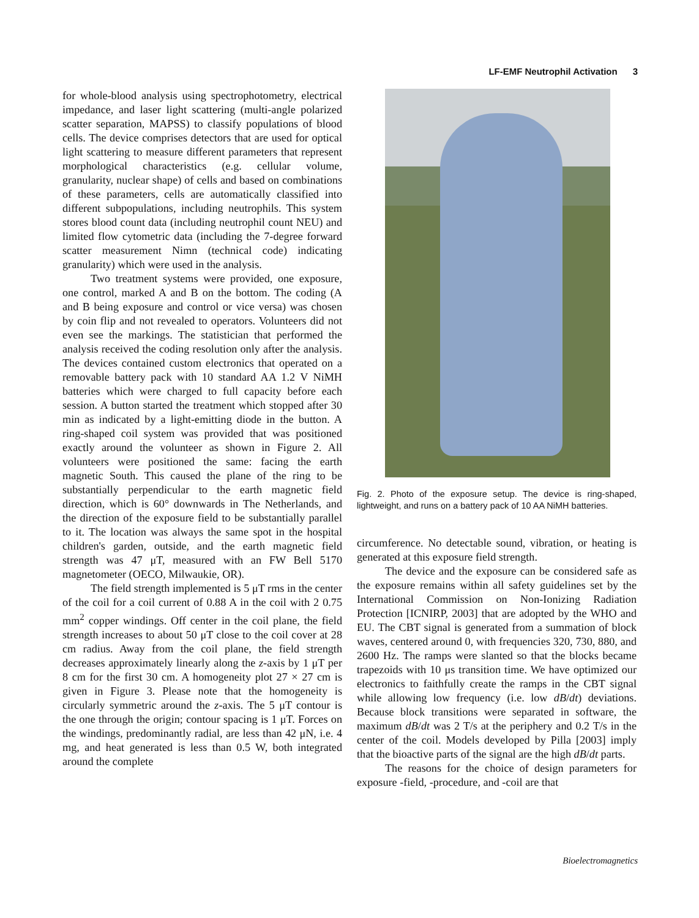LF-EMF Neutrophil Activation 3
for whole-blood analysis using spectrophotometry, electrical impedance, and laser light scattering (multi-angle polarized scatter separation, MAPSS) to classify populations of blood cells. The device comprises detectors that are used for optical light scattering to measure different parameters that represent morphological characteristics (e.g. cellular volume, granularity, nuclear shape) of cells and based on combinations of these parameters, cells are automatically classified into different subpopulations, including neutrophils. This system stores blood count data (including neutrophil count NEU) and limited flow cytometric data (including the 7-degree forward scatter measurement Nimn (technical code) indicating granularity) which were used in the analysis.
Two treatment systems were provided, one exposure, one control, marked A and B on the bottom. The coding (A and B being exposure and control or vice versa) was chosen by coin flip and not revealed to operators. Volunteers did not even see the markings. The statistician that performed the analysis received the coding resolution only after the analysis. The devices contained custom electronics that operated on a removable battery pack with 10 standard AA 1.2 V NiMH batteries which were charged to full capacity before each session. A button started the treatment which stopped after 30 min as indicated by a light-emitting diode in the button. A ring-shaped coil system was provided that was positioned exactly around the volunteer as shown in Figure 2. All volunteers were positioned the same: facing the earth magnetic South. This caused the plane of the ring to be substantially perpendicular to the earth magnetic field direction, which is 60° downwards in The Netherlands, and the direction of the exposure field to be substantially parallel to it. The location was always the same spot in the hospital children's garden, outside, and the earth magnetic field strength was 47 μT, measured with an FW Bell 5170 magnetometer (OECO, Milwaukie, OR).
The field strength implemented is 5 μT rms in the center of the coil for a coil current of 0.88 A in the coil with 2 0.75 mm<sup>2</sup> copper windings. Off center in the coil plane, the field strength increases to about 50 μT close to the coil cover at 28 cm radius. Away from the coil plane, the field strength decreases approximately linearly along the z-axis by 1 μT per 8 cm for the first 30 cm. A homogeneity plot 27 × 27 cm is given in Figure 3. Please note that the homogeneity is circularly symmetric around the z-axis. The 5 μT contour is the one through the origin; contour spacing is 1 μT. Forces on the windings, predominantly radial, are less than 42 μN, i.e. 4 mg, and heat generated is less than 0.5 W, both integrated around the complete
Fig. 2. Photo of the exposure setup. The device is ring-shaped, lightweight, and runs on a battery pack of 10 AA NiMH batteries.
circumference. No detectable sound, vibration, or heating is generated at this exposure field strength.
The device and the exposure can be considered safe as the exposure remains within all safety guidelines set by the International Commission on Non-Ionizing Radiation Protection [ICNIRP, 2003] that are adopted by the WHO and EU. The CBT signal is generated from a summation of block waves, centered around 0, with frequencies 320, 730, 880, and 2600 Hz. The ramps were slanted so that the blocks became trapezoids with 10 μs transition time. We have optimized our electronics to faithfully create the ramps in the CBT signal while allowing low frequency (i.e. low dB/dt) deviations. Because block transitions were separated in software, the maximum dB/dt was 2 T/s at the periphery and 0.2 T/s in the center of the coil. Models developed by Pilla [2003] imply that the bioactive parts of the signal are the high dB/dt parts.
The reasons for the choice of design parameters for exposure -field, -procedure, and -coil are that
Bioelectromagnetics